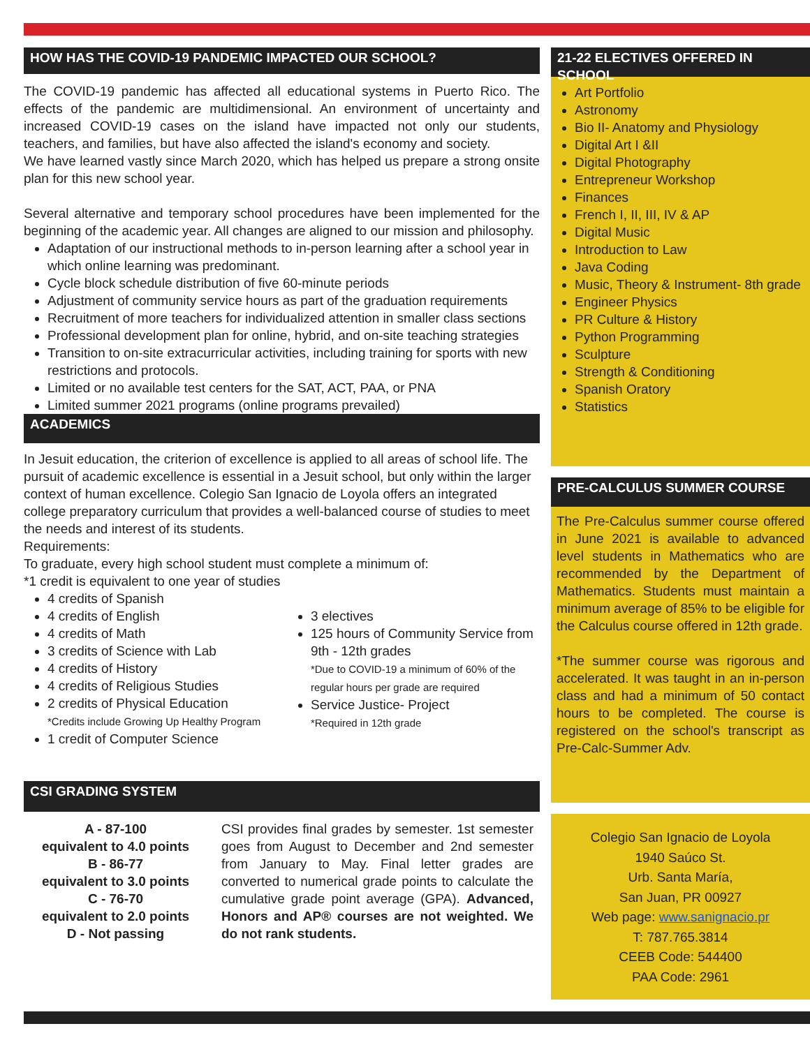HOW HAS THE COVID-19 PANDEMIC IMPACTED OUR SCHOOL?
The COVID-19 pandemic has affected all educational systems in Puerto Rico. The effects of the pandemic are multidimensional. An environment of uncertainty and increased COVID-19 cases on the island have impacted not only our students, teachers, and families, but have also affected the island's economy and society.
We have learned vastly since March 2020, which has helped us prepare a strong onsite plan for this new school year.
Several alternative and temporary school procedures have been implemented for the beginning of the academic year. All changes are aligned to our mission and philosophy.
Adaptation of our instructional methods to in-person learning after a school year in which online learning was predominant.
Cycle block schedule distribution of five 60-minute periods
Adjustment of community service hours as part of the graduation requirements
Recruitment of more teachers for individualized attention in smaller class sections
Professional development plan for online, hybrid, and on-site teaching strategies
Transition to on-site extracurricular activities, including training for sports with new restrictions and protocols.
Limited or no available test centers for the SAT, ACT, PAA, or PNA
Limited summer 2021 programs (online programs prevailed)
ACADEMICS
In Jesuit education, the criterion of excellence is applied to all areas of school life. The pursuit of academic excellence is essential in a Jesuit school, but only within the larger context of human excellence. Colegio San Ignacio de Loyola offers an integrated college preparatory curriculum that provides a well-balanced course of studies to meet the needs and interest of its students.
Requirements:
To graduate, every high school student must complete a minimum of:
*1 credit is equivalent to one year of studies
4 credits of Spanish
4 credits of English
4 credits of Math
3 credits of Science with Lab
4 credits of History
4 credits of Religious Studies
2 credits of Physical Education
*Credits include Growing Up Healthy Program
1 credit of Computer Science
3 electives
125 hours of Community Service from 9th - 12th grades
*Due to COVID-19 a minimum of 60% of the regular hours per grade are required
Service Justice- Project
*Required in 12th grade
CSI GRADING SYSTEM
A - 87-100
equivalent to 4.0 points
B - 86-77
equivalent to 3.0 points
C - 76-70
equivalent to 2.0 points
D - Not passing
CSI provides final grades by semester. 1st semester goes from August to December and 2nd semester from January to May. Final letter grades are converted to numerical grade points to calculate the cumulative grade point average (GPA). Advanced, Honors and AP® courses are not weighted. We do not rank students.
21-22 ELECTIVES OFFERED IN SCHOOL
Art Portfolio
Astronomy
Bio II- Anatomy and Physiology
Digital Art I &II
Digital Photography
Entrepreneur Workshop
Finances
French I, II, III, IV & AP
Digital Music
Introduction to Law
Java Coding
Music, Theory & Instrument- 8th grade
Engineer Physics
PR Culture & History
Python Programming
Sculpture
Strength & Conditioning
Spanish Oratory
Statistics
PRE-CALCULUS SUMMER COURSE
The Pre-Calculus summer course offered in June 2021 is available to advanced level students in Mathematics who are recommended by the Department of Mathematics. Students must maintain a minimum average of 85% to be eligible for the Calculus course offered in 12th grade.
*The summer course was rigorous and accelerated. It was taught in an in-person class and had a minimum of 50 contact hours to be completed. The course is registered on the school's transcript as Pre-Calc-Summer Adv.
Colegio San Ignacio de Loyola
1940 Saúco St.
Urb. Santa María,
San Juan, PR 00927
Web page: www.sanignacio.pr
T: 787.765.3814
CEEB Code: 544400
PAA Code: 2961